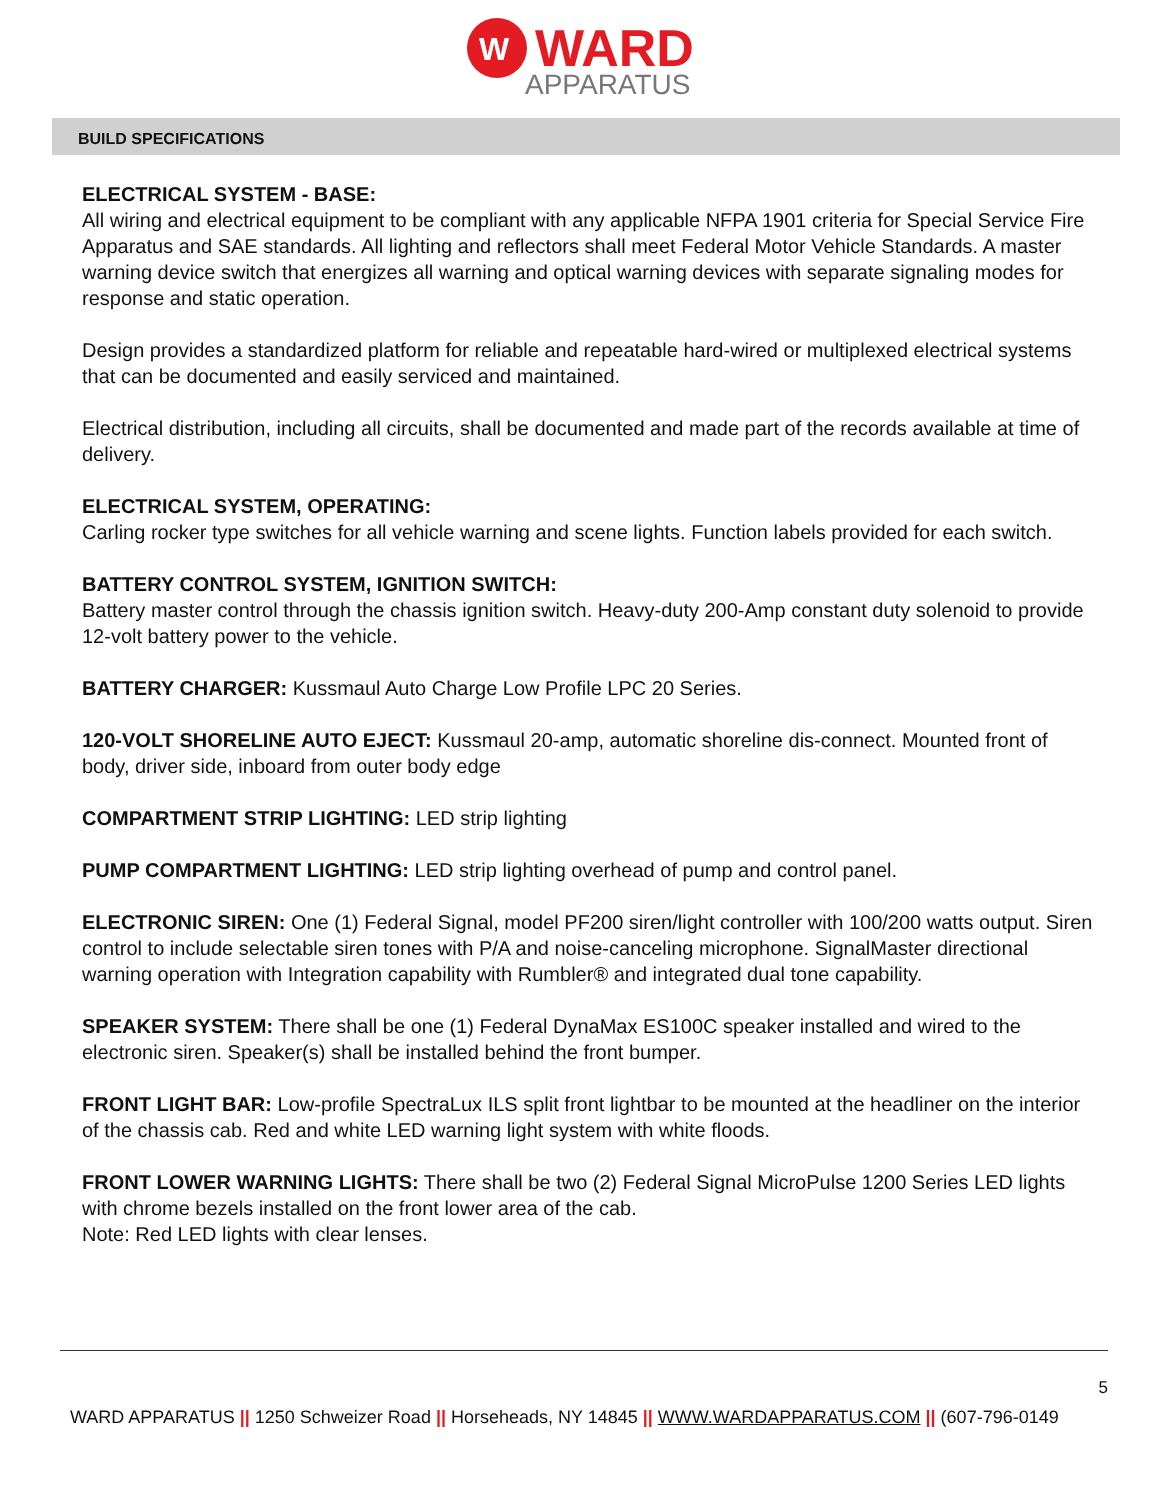W
WARD
APPARATUS
BUILD SPECIFICATIONS
ELECTRICAL SYSTEM - BASE:
All wiring and electrical equipment to be compliant with any applicable NFPA 1901 criteria for Special Service Fire Apparatus and SAE standards. All lighting and reflectors shall meet Federal Motor Vehicle Standards. A master warning device switch that energizes all warning and optical warning devices with separate signaling modes for response and static operation.
Design provides a standardized platform for reliable and repeatable hard-wired or multiplexed electrical systems that can be documented and easily serviced and maintained.
Electrical distribution, including all circuits, shall be documented and made part of the records available at time of delivery.
ELECTRICAL SYSTEM, OPERATING:
Carling rocker type switches for all vehicle warning and scene lights. Function labels provided for each switch.
BATTERY CONTROL SYSTEM, IGNITION SWITCH:
Battery master control through the chassis ignition switch. Heavy-duty 200-Amp constant duty solenoid to provide 12-volt battery power to the vehicle.
BATTERY CHARGER: Kussmaul Auto Charge Low Profile LPC 20 Series.
120-VOLT SHORELINE AUTO EJECT: Kussmaul 20-amp, automatic shoreline dis-connect. Mounted front of body, driver side, inboard from outer body edge
COMPARTMENT STRIP LIGHTING: LED strip lighting
PUMP COMPARTMENT LIGHTING: LED strip lighting overhead of pump and control panel.
ELECTRONIC SIREN: One (1) Federal Signal, model PF200 siren/light controller with 100/200 watts output. Siren control to include selectable siren tones with P/A and noise-canceling microphone. SignalMaster directional warning operation with Integration capability with Rumbler® and integrated dual tone capability.
SPEAKER SYSTEM: There shall be one (1) Federal DynaMax ES100C speaker installed and wired to the electronic siren. Speaker(s) shall be installed behind the front bumper.
FRONT LIGHT BAR: Low-profile SpectraLux ILS split front lightbar to be mounted at the headliner on the interior of the chassis cab. Red and white LED warning light system with white floods.
FRONT LOWER WARNING LIGHTS: There shall be two (2) Federal Signal MicroPulse 1200 Series LED lights with chrome bezels installed on the front lower area of the cab.
Note: Red LED lights with clear lenses.
5
WARD APPARATUS || 1250 Schweizer Road || Horseheads, NY 14845 || WWW.WARDAPPARATUS.COM || (607-796-0149